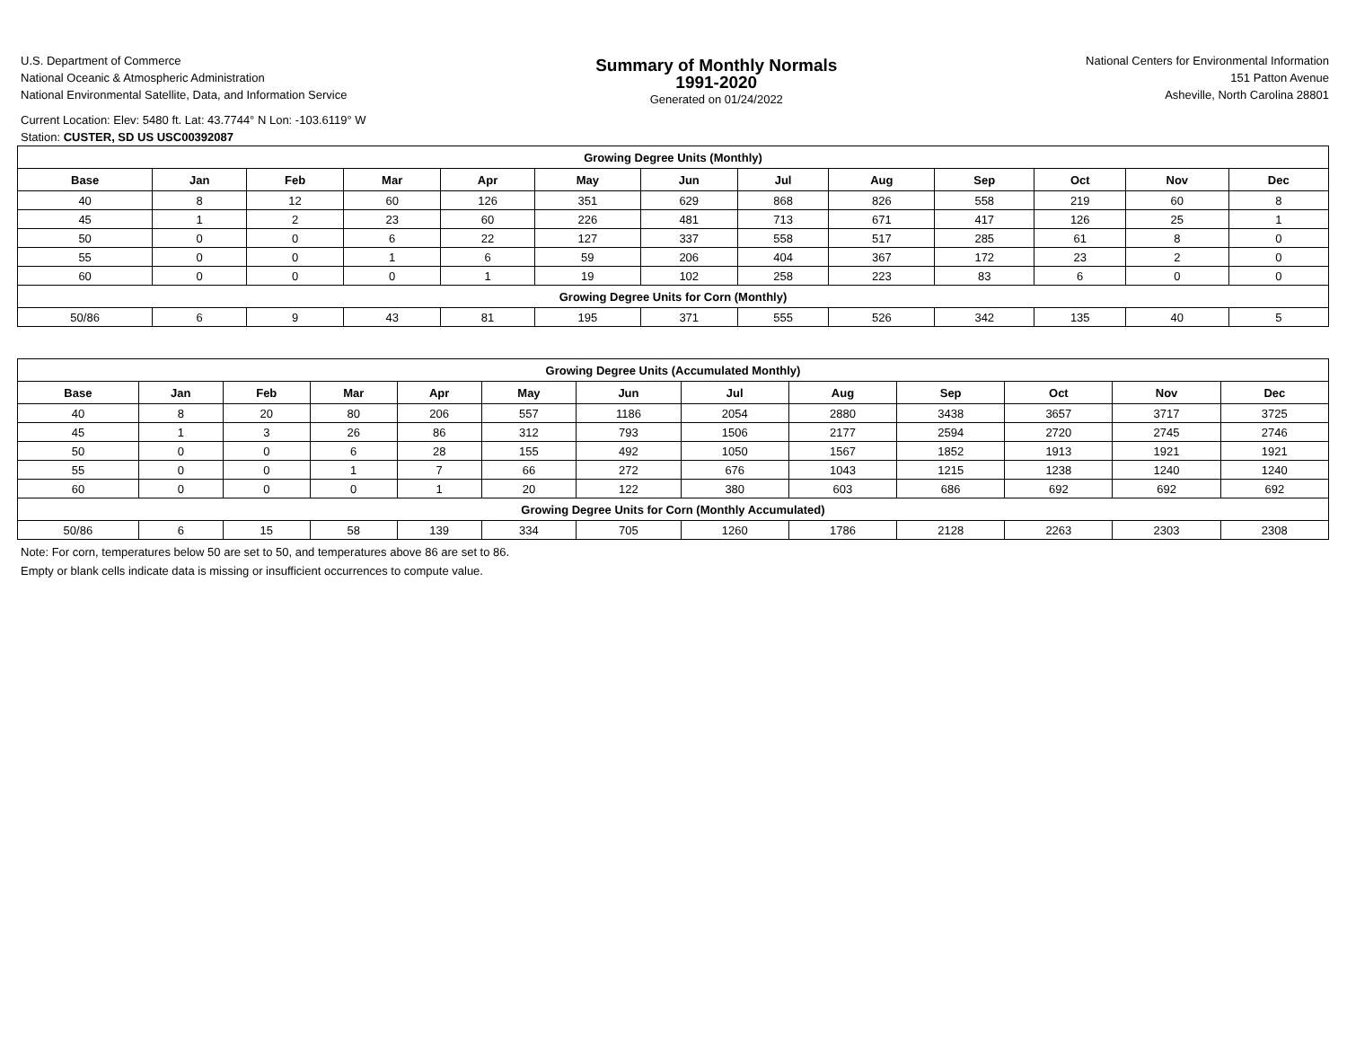U.S. Department of Commerce
National Oceanic & Atmospheric Administration
National Environmental Satellite, Data, and Information Service
Summary of Monthly Normals
1991-2020
Generated on 01/24/2022
National Centers for Environmental Information
151 Patton Avenue
Asheville, North Carolina 28801
Current Location: Elev: 5480 ft. Lat: 43.7744° N Lon: -103.6119° W
Station: CUSTER, SD US USC00392087
| Growing Degree Units (Monthly) | | | | | | | | | | | | |
| --- | --- | --- | --- | --- | --- | --- | --- | --- | --- | --- | --- | --- |
| Base | Jan | Feb | Mar | Apr | May | Jun | Jul | Aug | Sep | Oct | Nov | Dec |
| 40 | 8 | 12 | 60 | 126 | 351 | 629 | 868 | 826 | 558 | 219 | 60 | 8 |
| 45 | 1 | 2 | 23 | 60 | 226 | 481 | 713 | 671 | 417 | 126 | 25 | 1 |
| 50 | 0 | 0 | 6 | 22 | 127 | 337 | 558 | 517 | 285 | 61 | 8 | 0 |
| 55 | 0 | 0 | 1 | 6 | 59 | 206 | 404 | 367 | 172 | 23 | 2 | 0 |
| 60 | 0 | 0 | 0 | 1 | 19 | 102 | 258 | 223 | 83 | 6 | 0 | 0 |
| Growing Degree Units for Corn (Monthly) | | | | | | | | | | | | |
| 50/86 | 6 | 9 | 43 | 81 | 195 | 371 | 555 | 526 | 342 | 135 | 40 | 5 |
| Growing Degree Units (Accumulated Monthly) | | | | | | | | | | | | |
| --- | --- | --- | --- | --- | --- | --- | --- | --- | --- | --- | --- | --- |
| Base | Jan | Feb | Mar | Apr | May | Jun | Jul | Aug | Sep | Oct | Nov | Dec |
| 40 | 8 | 20 | 80 | 206 | 557 | 1186 | 2054 | 2880 | 3438 | 3657 | 3717 | 3725 |
| 45 | 1 | 3 | 26 | 86 | 312 | 793 | 1506 | 2177 | 2594 | 2720 | 2745 | 2746 |
| 50 | 0 | 0 | 6 | 28 | 155 | 492 | 1050 | 1567 | 1852 | 1913 | 1921 | 1921 |
| 55 | 0 | 0 | 1 | 7 | 66 | 272 | 676 | 1043 | 1215 | 1238 | 1240 | 1240 |
| 60 | 0 | 0 | 0 | 1 | 20 | 122 | 380 | 603 | 686 | 692 | 692 | 692 |
| Growing Degree Units for Corn (Monthly Accumulated) | | | | | | | | | | | | |
| 50/86 | 6 | 15 | 58 | 139 | 334 | 705 | 1260 | 1786 | 2128 | 2263 | 2303 | 2308 |
Note: For corn, temperatures below 50 are set to 50, and temperatures above 86 are set to 86.
Empty or blank cells indicate data is missing or insufficient occurrences to compute value.